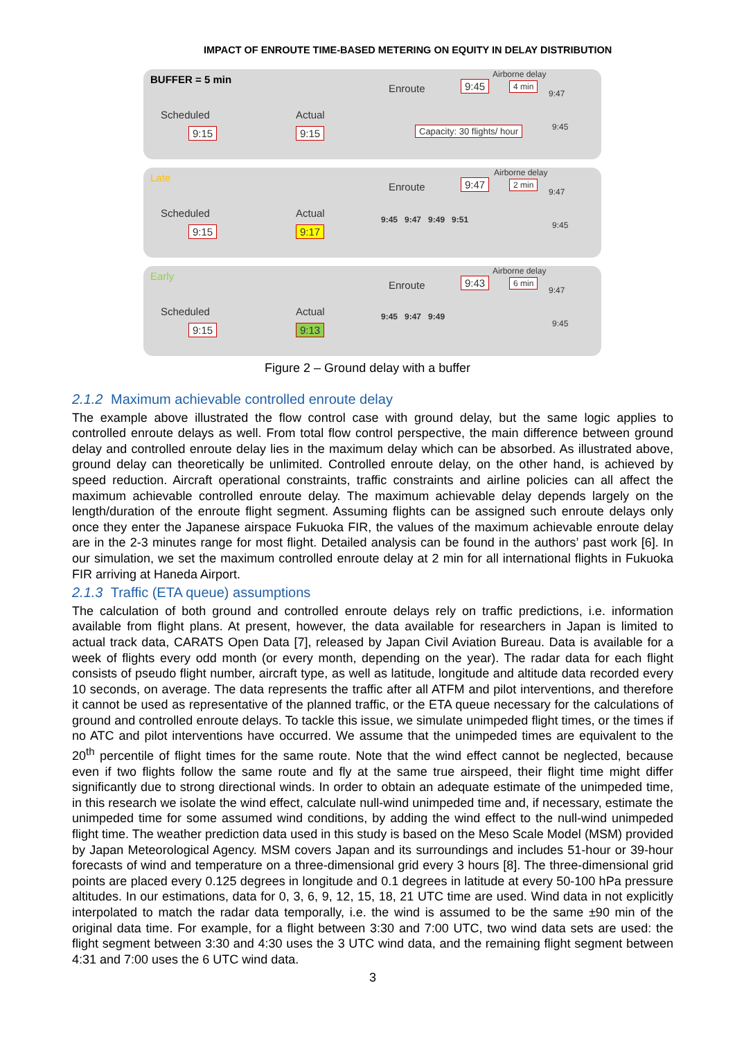IMPACT OF ENROUTE TIME-BASED METERING ON EQUITY IN DELAY DISTRIBUTION
BUFFER = 5 min
Scheduled
9:15
Actual
9:15
Enroute
Airborne delay
9:45 4 min
9:47
Capacity: 30 flights/ hour 9:45
Late
Scheduled
9:15
Actual
9:17
Enroute
Airborne delay
9:47 2 min
9:47
9:45 9:47 9:49 9:51
9:45
Early
Scheduled
9:15
Actual
9:13
Enroute
Airborne delay
9:43 6 min
9:47
9:45 9:47 9:49
9:45
Figure 2 – Ground delay with a buffer
2.1.2 Maximum achievable controlled enroute delay
The example above illustrated the flow control case with ground delay, but the same logic applies to controlled enroute delays as well. From total flow control perspective, the main difference between ground delay and controlled enroute delay lies in the maximum delay which can be absorbed. As illustrated above, ground delay can theoretically be unlimited. Controlled enroute delay, on the other hand, is achieved by speed reduction. Aircraft operational constraints, traffic constraints and airline policies can all affect the maximum achievable controlled enroute delay. The maximum achievable delay depends largely on the length/duration of the enroute flight segment. Assuming flights can be assigned such enroute delays only once they enter the Japanese airspace Fukuoka FIR, the values of the maximum achievable enroute delay are in the 2-3 minutes range for most flight. Detailed analysis can be found in the authors’ past work [6]. In our simulation, we set the maximum controlled enroute delay at 2 min for all international flights in Fukuoka FIR arriving at Haneda Airport.
2.1.3 Traffic (ETA queue) assumptions
The calculation of both ground and controlled enroute delays rely on traffic predictions, i.e. information available from flight plans. At present, however, the data available for researchers in Japan is limited to actual track data, CARATS Open Data [7], released by Japan Civil Aviation Bureau. Data is available for a week of flights every odd month (or every month, depending on the year). The radar data for each flight consists of pseudo flight number, aircraft type, as well as latitude, longitude and altitude data recorded every 10 seconds, on average. The data represents the traffic after all ATFM and pilot interventions, and therefore it cannot be used as representative of the planned traffic, or the ETA queue necessary for the calculations of ground and controlled enroute delays. To tackle this issue, we simulate unimpeded flight times, or the times if no ATC and pilot interventions have occurred. We assume that the unimpeded times are equivalent to the 20<sup>th</sup> percentile of flight times for the same route. Note that the wind effect cannot be neglected, because even if two flights follow the same route and fly at the same true airspeed, their flight time might differ significantly due to strong directional winds. In order to obtain an adequate estimate of the unimpeded time, in this research we isolate the wind effect, calculate null-wind unimpeded time and, if necessary, estimate the unimpeded time for some assumed wind conditions, by adding the wind effect to the null-wind unimpeded flight time. The weather prediction data used in this study is based on the Meso Scale Model (MSM) provided by Japan Meteorological Agency. MSM covers Japan and its surroundings and includes 51-hour or 39-hour forecasts of wind and temperature on a three-dimensional grid every 3 hours [8]. The three-dimensional grid points are placed every 0.125 degrees in longitude and 0.1 degrees in latitude at every 50-100 hPa pressure altitudes. In our estimations, data for 0, 3, 6, 9, 12, 15, 18, 21 UTC time are used. Wind data in not explicitly interpolated to match the radar data temporally, i.e. the wind is assumed to be the same ±90 min of the original data time. For example, for a flight between 3:30 and 7:00 UTC, two wind data sets are used: the flight segment between 3:30 and 4:30 uses the 3 UTC wind data, and the remaining flight segment between 4:31 and 7:00 uses the 6 UTC wind data.
3